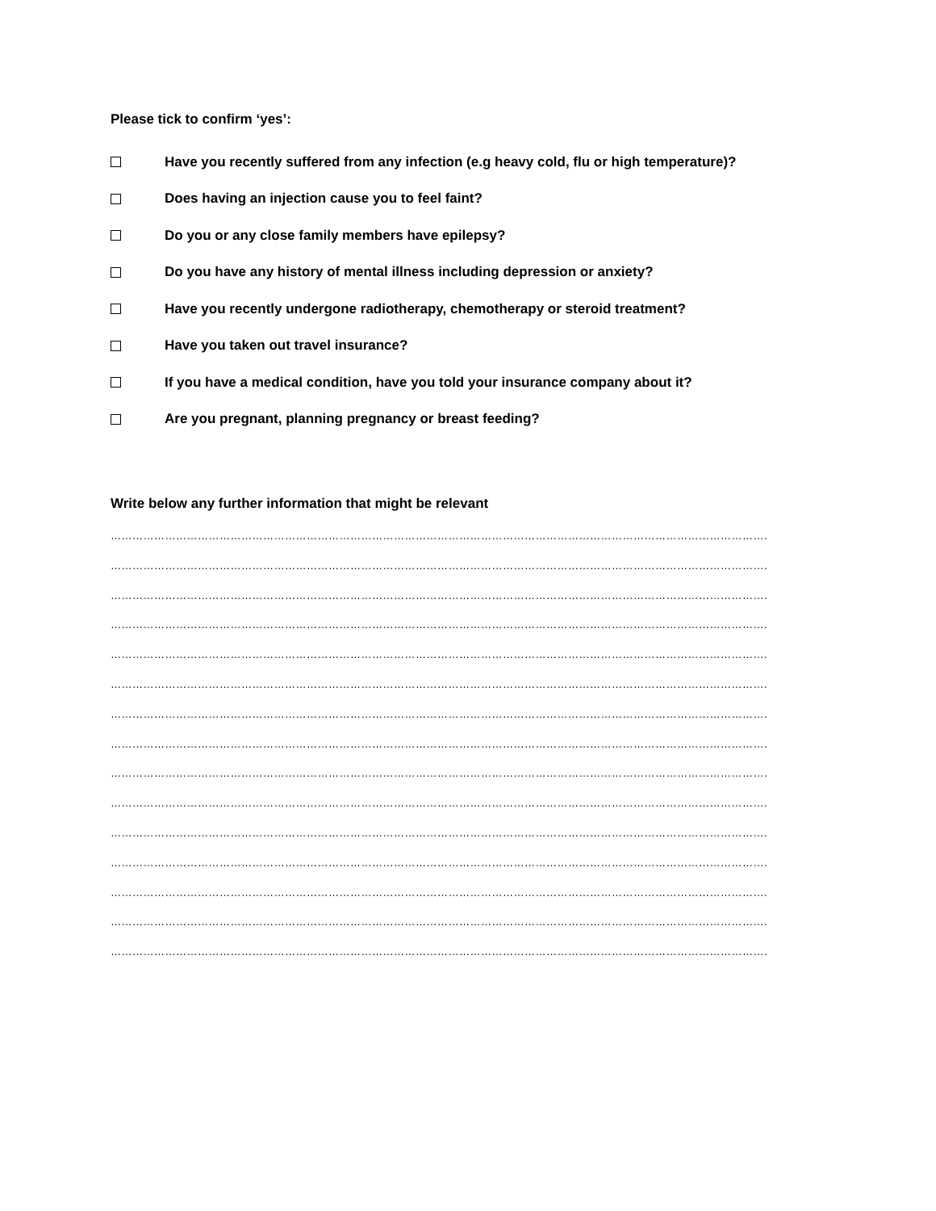Please tick to confirm ‘yes’:
Have you recently suffered from any infection (e.g heavy cold, flu or high temperature)?
Does having an injection cause you to feel faint?
Do you or any close family members have epilepsy?
Do you have any history of mental illness including depression or anxiety?
Have you recently undergone radiotherapy, chemotherapy or steroid treatment?
Have you taken out travel insurance?
If you have a medical condition, have you told your insurance company about it?
Are you pregnant, planning pregnancy or breast feeding?
Write below any further information that might be relevant
……………………………………………………………………………………………………………………………………………………………….
……………………………………………………………………………………………………………………………………………………………….
……………………………………………………………………………………………………………………………………………………………….
……………………………………………………………………………………………………………………………………………………………….
……………………………………………………………………………………………………………………………………………………………….
……………………………………………………………………………………………………………………………………………………………….
……………………………………………………………………………………………………………………………………………………………….
……………………………………………………………………………………………………………………………………………………………….
……………………………………………………………………………………………………………………………………………………………….
……………………………………………………………………………………………………………………………………………………………….
……………………………………………………………………………………………………………………………………………………………….
……………………………………………………………………………………………………………………………………………………………….
……………………………………………………………………………………………………………………………………………………………….
……………………………………………………………………………………………………………………………………………………………….
……………………………………………………………………………………………………………………………………………………………….